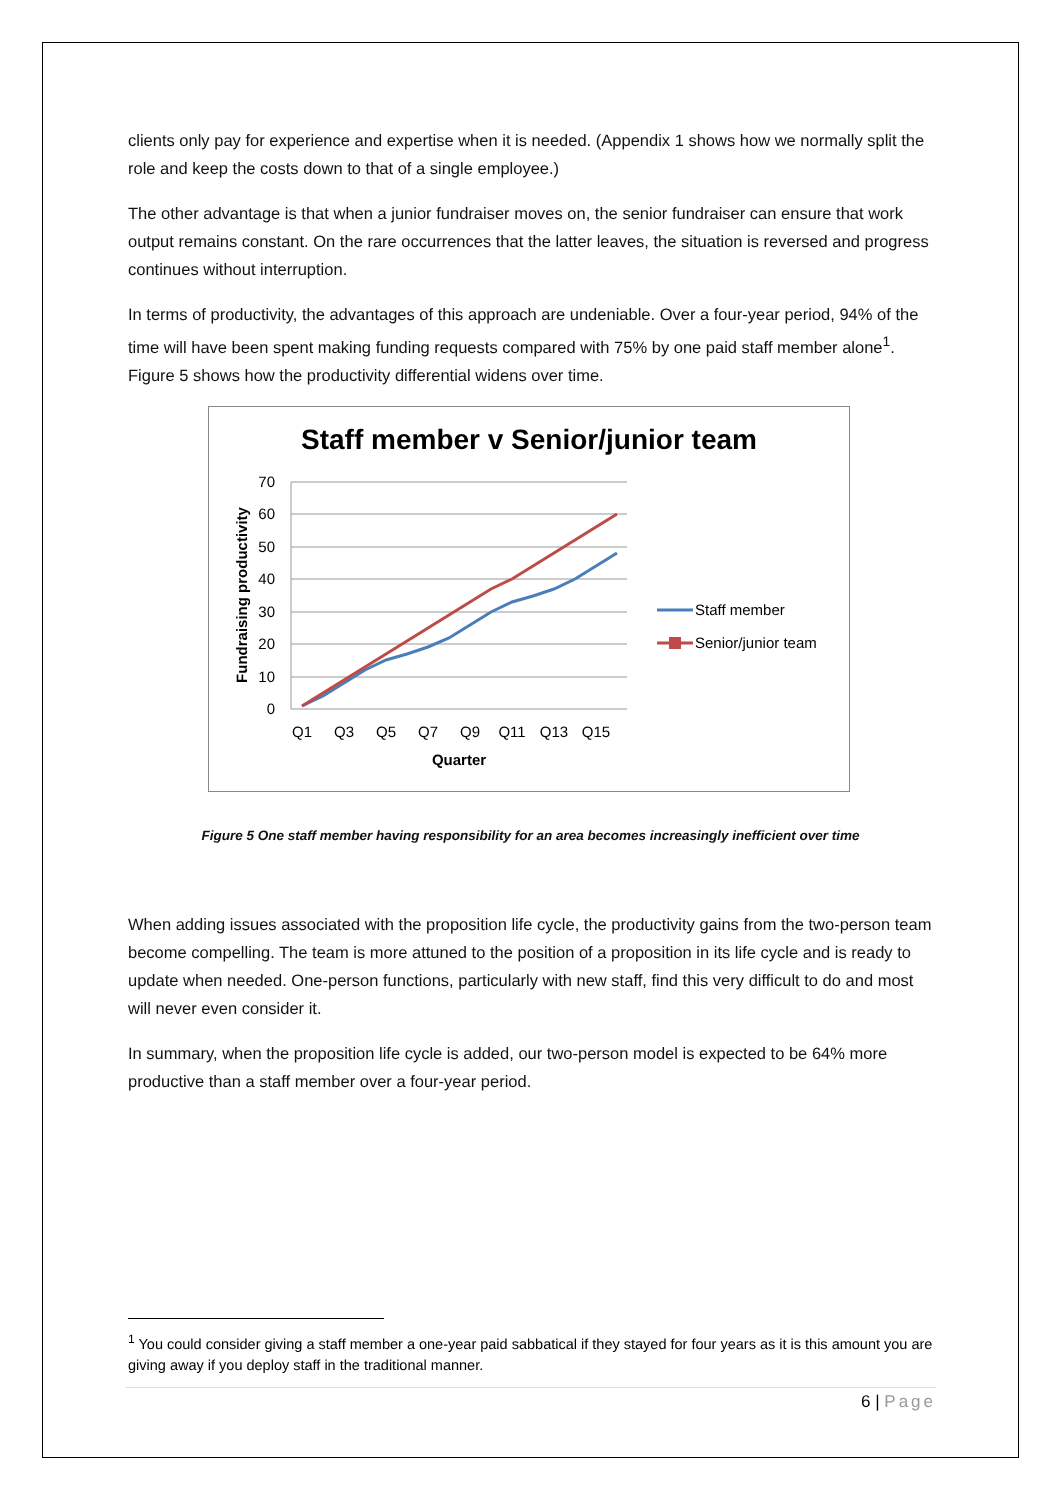clients only pay for experience and expertise when it is needed. (Appendix 1 shows how we normally split the role and keep the costs down to that of a single employee.)
The other advantage is that when a junior fundraiser moves on, the senior fundraiser can ensure that work output remains constant. On the rare occurrences that the latter leaves, the situation is reversed and progress continues without interruption.
In terms of productivity, the advantages of this approach are undeniable. Over a four-year period, 94% of the time will have been spent making funding requests compared with 75% by one paid staff member alone<sup>1</sup>. Figure 5 shows how the productivity differential widens over time.
Staff member v Senior/junior team
70
60
50
40
30
20
10
0
Q1
Q3
Q5
Q7
Q9
Q11
Q13
Q15
Quarter
Fundraising productivity
Staff member
Senior/junior team
Figure 5 One staff member having responsibility for an area becomes increasingly inefficient over time
When adding issues associated with the proposition life cycle, the productivity gains from the two-person team become compelling. The team is more attuned to the position of a proposition in its life cycle and is ready to update when needed. One-person functions, particularly with new staff, find this very difficult to do and most will never even consider it.
In summary, when the proposition life cycle is added, our two-person model is expected to be 64% more productive than a staff member over a four-year period.
<sup>1</sup> You could consider giving a staff member a one-year paid sabbatical if they stayed for four years as it is this amount you are giving away if you deploy staff in the traditional manner.
6 | Page